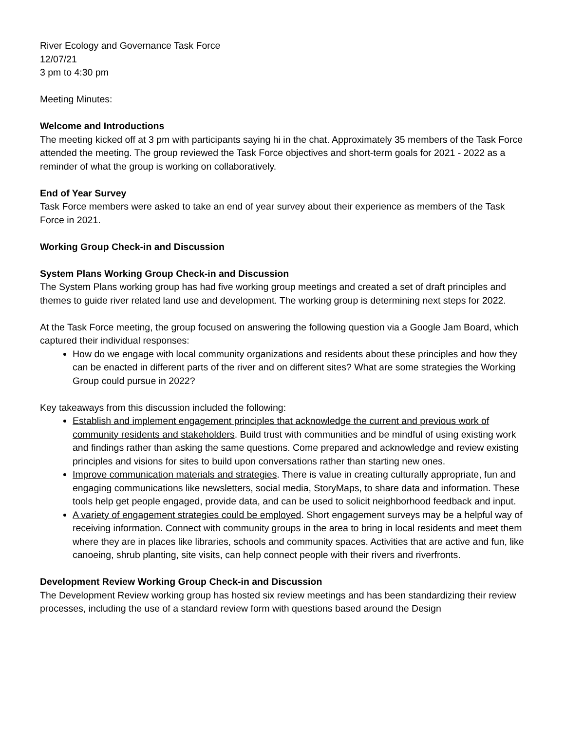River Ecology and Governance Task Force
12/07/21
3 pm to 4:30 pm
Meeting Minutes:
Welcome and Introductions
The meeting kicked off at 3 pm with participants saying hi in the chat. Approximately 35 members of the Task Force attended the meeting. The group reviewed the Task Force objectives and short-term goals for 2021 - 2022 as a reminder of what the group is working on collaboratively.
End of Year Survey
Task Force members were asked to take an end of year survey about their experience as members of the Task Force in 2021.
Working Group Check-in and Discussion
System Plans Working Group Check-in and Discussion
The System Plans working group has had five working group meetings and created a set of draft principles and themes to guide river related land use and development. The working group is determining next steps for 2022.
At the Task Force meeting, the group focused on answering the following question via a Google Jam Board, which captured their individual responses:
How do we engage with local community organizations and residents about these principles and how they can be enacted in different parts of the river and on different sites? What are some strategies the Working Group could pursue in 2022?
Key takeaways from this discussion included the following:
Establish and implement engagement principles that acknowledge the current and previous work of community residents and stakeholders. Build trust with communities and be mindful of using existing work and findings rather than asking the same questions. Come prepared and acknowledge and review existing principles and visions for sites to build upon conversations rather than starting new ones.
Improve communication materials and strategies. There is value in creating culturally appropriate, fun and engaging communications like newsletters, social media, StoryMaps, to share data and information. These tools help get people engaged, provide data, and can be used to solicit neighborhood feedback and input.
A variety of engagement strategies could be employed. Short engagement surveys may be a helpful way of receiving information. Connect with community groups in the area to bring in local residents and meet them where they are in places like libraries, schools and community spaces. Activities that are active and fun, like canoeing, shrub planting, site visits, can help connect people with their rivers and riverfronts.
Development Review Working Group Check-in and Discussion
The Development Review working group has hosted six review meetings and has been standardizing their review processes, including the use of a standard review form with questions based around the Design